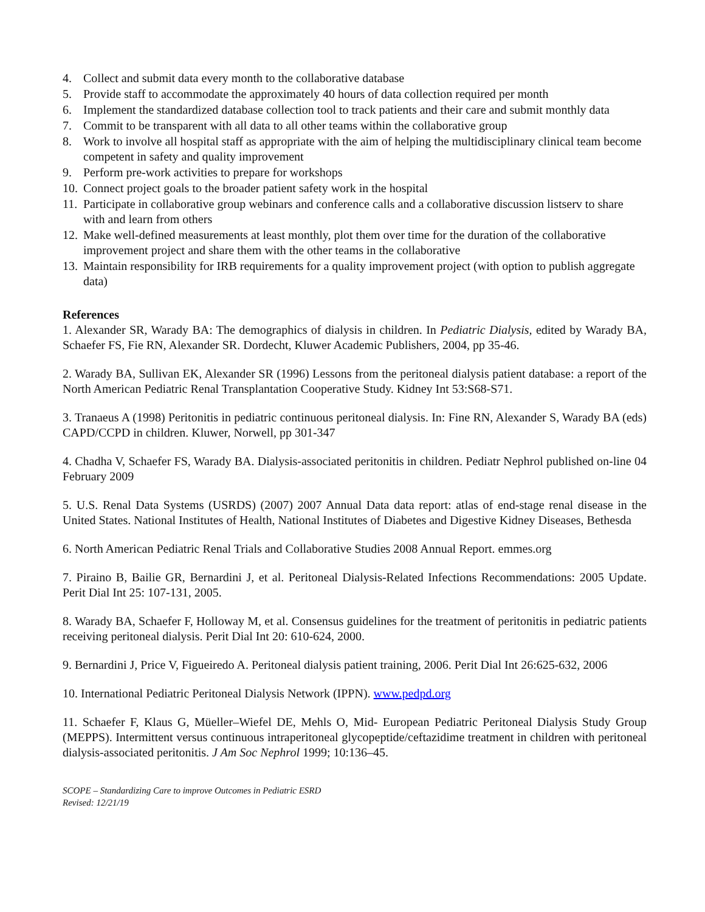4. Collect and submit data every month to the collaborative database
5. Provide staff to accommodate the approximately 40 hours of data collection required per month
6. Implement the standardized database collection tool to track patients and their care and submit monthly data
7. Commit to be transparent with all data to all other teams within the collaborative group
8. Work to involve all hospital staff as appropriate with the aim of helping the multidisciplinary clinical team become competent in safety and quality improvement
9. Perform pre-work activities to prepare for workshops
10. Connect project goals to the broader patient safety work in the hospital
11. Participate in collaborative group webinars and conference calls and a collaborative discussion listserv to share with and learn from others
12. Make well-defined measurements at least monthly, plot them over time for the duration of the collaborative improvement project and share them with the other teams in the collaborative
13. Maintain responsibility for IRB requirements for a quality improvement project (with option to publish aggregate data)
References
1. Alexander SR, Warady BA: The demographics of dialysis in children. In Pediatric Dialysis, edited by Warady BA, Schaefer FS, Fie RN, Alexander SR. Dordecht, Kluwer Academic Publishers, 2004, pp 35-46.
2. Warady BA, Sullivan EK, Alexander SR (1996) Lessons from the peritoneal dialysis patient database: a report of the North American Pediatric Renal Transplantation Cooperative Study. Kidney Int 53:S68-S71.
3. Tranaeus A (1998) Peritonitis in pediatric continuous peritoneal dialysis. In: Fine RN, Alexander S, Warady BA (eds) CAPD/CCPD in children. Kluwer, Norwell, pp 301-347
4. Chadha V, Schaefer FS, Warady BA. Dialysis-associated peritonitis in children. Pediatr Nephrol published on-line 04 February 2009
5. U.S. Renal Data Systems (USRDS) (2007) 2007 Annual Data data report: atlas of end-stage renal disease in the United States. National Institutes of Health, National Institutes of Diabetes and Digestive Kidney Diseases, Bethesda
6. North American Pediatric Renal Trials and Collaborative Studies 2008 Annual Report. emmes.org
7. Piraino B, Bailie GR, Bernardini J, et al. Peritoneal Dialysis-Related Infections Recommendations: 2005 Update. Perit Dial Int 25: 107-131, 2005.
8. Warady BA, Schaefer F, Holloway M, et al. Consensus guidelines for the treatment of peritonitis in pediatric patients receiving peritoneal dialysis. Perit Dial Int 20: 610-624, 2000.
9. Bernardini J, Price V, Figueiredo A. Peritoneal dialysis patient training, 2006. Perit Dial Int 26:625-632, 2006
10. International Pediatric Peritoneal Dialysis Network (IPPN). www.pedpd.org
11. Schaefer F, Klaus G, Müeller–Wiefel DE, Mehls O, Mid- European Pediatric Peritoneal Dialysis Study Group (MEPPS). Intermittent versus continuous intraperitoneal glycopeptide/ceftazidime treatment in children with peritoneal dialysis-associated peritonitis. J Am Soc Nephrol 1999; 10:136–45.
SCOPE – Standardizing Care to improve Outcomes in Pediatric ESRD
Revised: 12/21/19